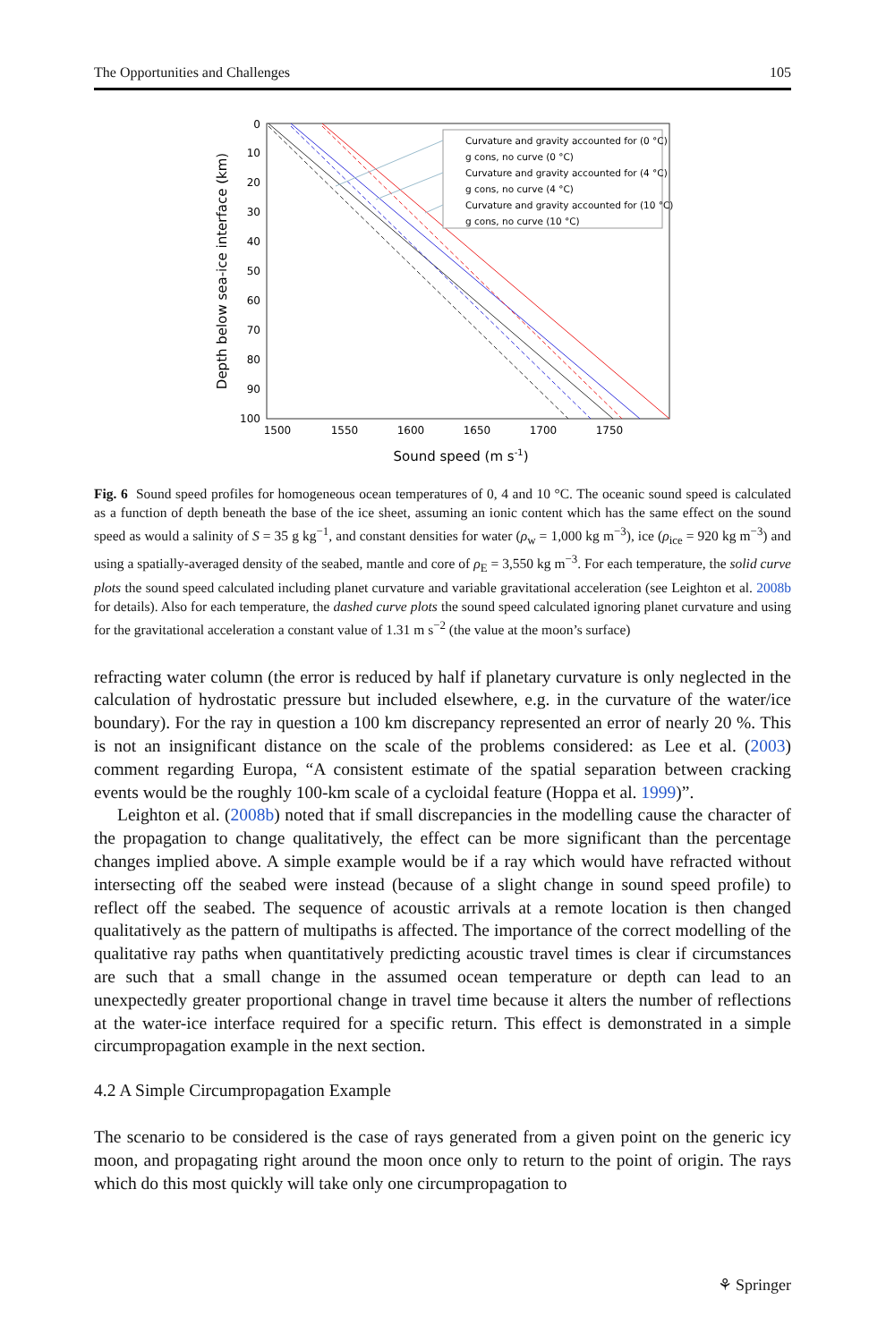The Opportunities and Challenges 105
0
10
20
30
40
50
60
70
80
90
100
1500
1550
1600
1650
1700
1750
Sound speed (m s-1)
Depth below sea-ice interface (km)
Curvature and gravity accounted for (0 °C)
g cons, no curve (0 °C)
Curvature and gravity accounted for (4 °C)
g cons, no curve (4 °C)
Curvature and gravity accounted for (10 °C)
g cons, no curve (10 °C)
Fig. 6 Sound speed profiles for homogeneous ocean temperatures of 0, 4 and 10 °C. The oceanic sound speed is calculated as a function of depth beneath the base of the ice sheet, assuming an ionic content which has the same effect on the sound speed as would a salinity of S = 35 g kg<sup>−1</sup>, and constant densities for water (ρ<sub>w</sub> = 1,000 kg m<sup>−3</sup>), ice (ρ<sub>ice</sub> = 920 kg m<sup>−3</sup>) and using a spatially-averaged density of the seabed, mantle and core of ρ<sub>E</sub> = 3,550 kg m<sup>−3</sup>. For each temperature, the solid curve plots the sound speed calculated including planet curvature and variable gravitational acceleration (see Leighton et al. 2008b for details). Also for each temperature, the dashed curve plots the sound speed calculated ignoring planet curvature and using for the gravitational acceleration a constant value of 1.31 m s<sup>−2</sup> (the value at the moon’s surface)
refracting water column (the error is reduced by half if planetary curvature is only neglected in the calculation of hydrostatic pressure but included elsewhere, e.g. in the curvature of the water/ice boundary). For the ray in question a 100 km discrepancy represented an error of nearly 20 %. This is not an insignificant distance on the scale of the problems considered: as Lee et al. (2003) comment regarding Europa, “A consistent estimate of the spatial separation between cracking events would be the roughly 100-km scale of a cycloidal feature (Hoppa et al. 1999)”.
Leighton et al. (2008b) noted that if small discrepancies in the modelling cause the character of the propagation to change qualitatively, the effect can be more significant than the percentage changes implied above. A simple example would be if a ray which would have refracted without intersecting off the seabed were instead (because of a slight change in sound speed profile) to reflect off the seabed. The sequence of acoustic arrivals at a remote location is then changed qualitatively as the pattern of multipaths is affected. The importance of the correct modelling of the qualitative ray paths when quantitatively predicting acoustic travel times is clear if circumstances are such that a small change in the assumed ocean temperature or depth can lead to an unexpectedly greater proportional change in travel time because it alters the number of reflections at the water-ice interface required for a specific return. This effect is demonstrated in a simple circumpropagation example in the next section.
4.2 A Simple Circumpropagation Example
The scenario to be considered is the case of rays generated from a given point on the generic icy moon, and propagating right around the moon once only to return to the point of origin. The rays which do this most quickly will take only one circumpropagation to
⚘ Springer